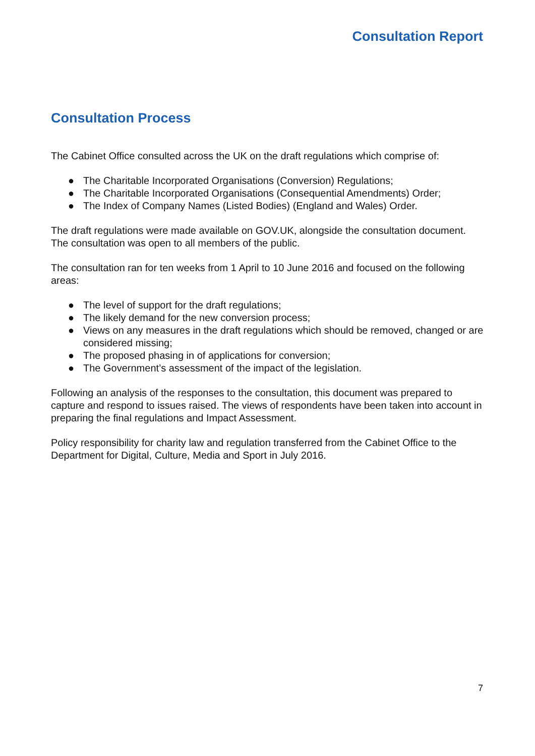Consultation Report
Consultation Process
The Cabinet Office consulted across the UK on the draft regulations which comprise of:
● The Charitable Incorporated Organisations (Conversion) Regulations;
● The Charitable Incorporated Organisations (Consequential Amendments) Order;
● The Index of Company Names (Listed Bodies) (England and Wales) Order.
The draft regulations were made available on GOV.UK, alongside the consultation document. The consultation was open to all members of the public.
The consultation ran for ten weeks from 1 April to 10 June 2016 and focused on the following areas:
● The level of support for the draft regulations;
● The likely demand for the new conversion process;
● Views on any measures in the draft regulations which should be removed, changed or are considered missing;
● The proposed phasing in of applications for conversion;
● The Government’s assessment of the impact of the legislation.
Following an analysis of the responses to the consultation, this document was prepared to capture and respond to issues raised. The views of respondents have been taken into account in preparing the final regulations and Impact Assessment.
Policy responsibility for charity law and regulation transferred from the Cabinet Office to the Department for Digital, Culture, Media and Sport in July 2016.
7